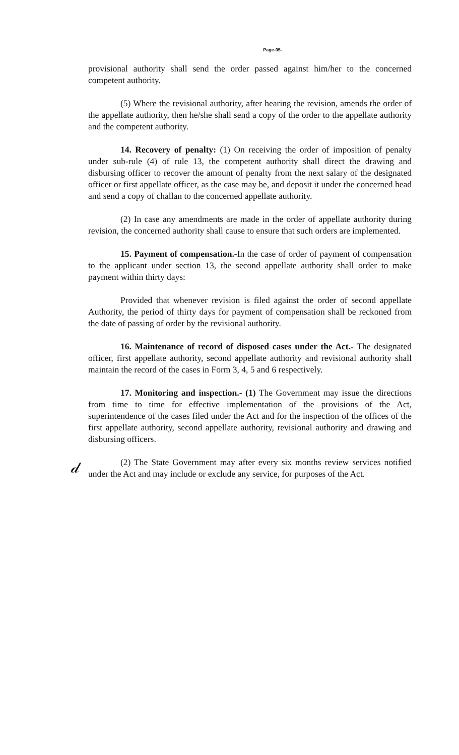Page-05-
provisional authority shall send the order passed against him/her to the concerned competent authority.
(5) Where the revisional authority, after hearing the revision, amends the order of the appellate authority, then he/she shall send a copy of the order to the appellate authority and the competent authority.
14. Recovery of penalty: (1) On receiving the order of imposition of penalty under sub-rule (4) of rule 13, the competent authority shall direct the drawing and disbursing officer to recover the amount of penalty from the next salary of the designated officer or first appellate officer, as the case may be, and deposit it under the concerned head and send a copy of challan to the concerned appellate authority.
(2) In case any amendments are made in the order of appellate authority during revision, the concerned authority shall cause to ensure that such orders are implemented.
15. Payment of compensation.-In the case of order of payment of compensation to the applicant under section 13, the second appellate authority shall order to make payment within thirty days:
Provided that whenever revision is filed against the order of second appellate Authority, the period of thirty days for payment of compensation shall be reckoned from the date of passing of order by the revisional authority.
16. Maintenance of record of disposed cases under the Act.- The designated officer, first appellate authority, second appellate authority and revisional authority shall maintain the record of the cases in Form 3, 4, 5 and 6 respectively.
17. Monitoring and inspection.- (1) The Government may issue the directions from time to time for effective implementation of the provisions of the Act, superintendence of the cases filed under the Act and for the inspection of the offices of the first appellate authority, second appellate authority, revisional authority and drawing and disbursing officers.
(2) The State Government may after every six months review services notified under the Act and may include or exclude any service, for purposes of the Act.
𝒹